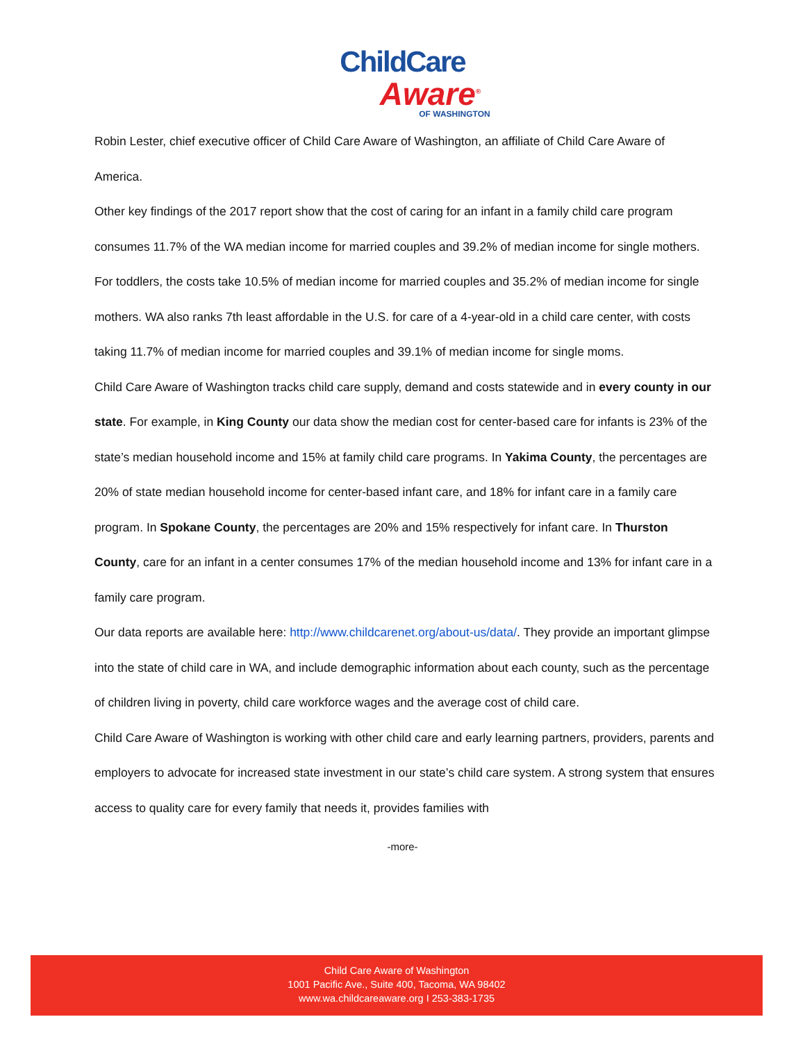ChildCare
Aware<sup>®</sup>
OF WASHINGTON
Robin Lester, chief executive officer of Child Care Aware of Washington, an affiliate of Child Care Aware of America.
Other key findings of the 2017 report show that the cost of caring for an infant in a family child care program consumes 11.7% of the WA median income for married couples and 39.2% of median income for single mothers. For toddlers, the costs take 10.5% of median income for married couples and 35.2% of median income for single mothers. WA also ranks 7th least affordable in the U.S. for care of a 4-year-old in a child care center, with costs taking 11.7% of median income for married couples and 39.1% of median income for single moms.
Child Care Aware of Washington tracks child care supply, demand and costs statewide and in every county in our state. For example, in King County our data show the median cost for center-based care for infants is 23% of the state’s median household income and 15% at family child care programs. In Yakima County, the percentages are 20% of state median household income for center-based infant care, and 18% for infant care in a family care program. In Spokane County, the percentages are 20% and 15% respectively for infant care. In Thurston County, care for an infant in a center consumes 17% of the median household income and 13% for infant care in a family care program.
Our data reports are available here: http://www.childcarenet.org/about-us/data/. They provide an important glimpse into the state of child care in WA, and include demographic information about each county, such as the percentage of children living in poverty, child care workforce wages and the average cost of child care.
Child Care Aware of Washington is working with other child care and early learning partners, providers, parents and employers to advocate for increased state investment in our state’s child care system. A strong system that ensures access to quality care for every family that needs it, provides families with
-more-
Child Care Aware of Washington
1001 Pacific Ave., Suite 400, Tacoma, WA 98402
www.wa.childcareaware.org I 253-383-1735